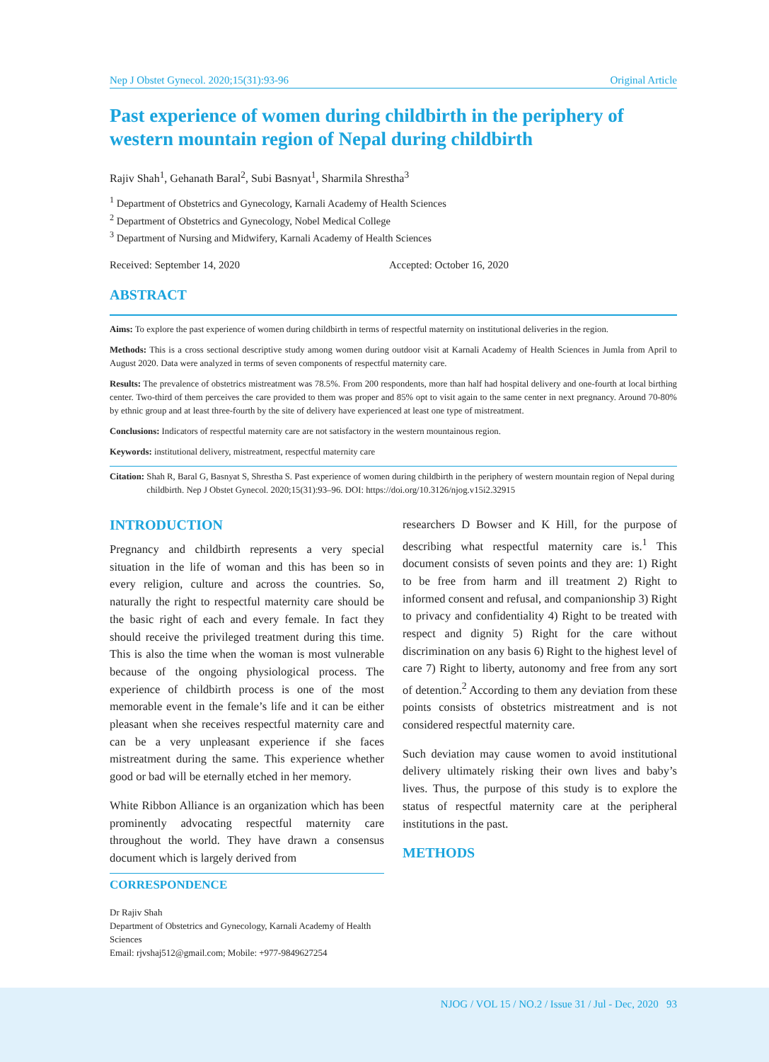NJOG / VOL 15 / NO.2 / Issue 31 / Jul - Dec, 2020 93
Nep J Obstet Gynecol. 2020;15(31):93-96 Original Article
Past experience of women during childbirth in the periphery of western mountain region of Nepal during childbirth
Rajiv Shah<sup>1</sup>, Gehanath Baral<sup>2</sup>, Subi Basnyat<sup>1</sup>, Sharmila Shrestha<sup>3</sup>
<sup>1</sup> Department of Obstetrics and Gynecology, Karnali Academy of Health Sciences
<sup>2</sup> Department of Obstetrics and Gynecology, Nobel Medical College
<sup>3</sup> Department of Nursing and Midwifery, Karnali Academy of Health Sciences
Received: September 14, 2020 Accepted: October 16, 2020
ABSTRACT
Aims: To explore the past experience of women during childbirth in terms of respectful maternity on institutional deliveries in the region.
Methods: This is a cross sectional descriptive study among women during outdoor visit at Karnali Academy of Health Sciences in Jumla from April to August 2020. Data were analyzed in terms of seven components of respectful maternity care.
Results: The prevalence of obstetrics mistreatment was 78.5%. From 200 respondents, more than half had hospital delivery and one-fourth at local birthing center. Two-third of them perceives the care provided to them was proper and 85% opt to visit again to the same center in next pregnancy. Around 70-80% by ethnic group and at least three-fourth by the site of delivery have experienced at least one type of mistreatment.
Conclusions: Indicators of respectful maternity care are not satisfactory in the western mountainous region.
Keywords: institutional delivery, mistreatment, respectful maternity care
Citation: Shah R, Baral G, Basnyat S, Shrestha S. Past experience of women during childbirth in the periphery of western mountain region of Nepal during childbirth. Nep J Obstet Gynecol. 2020;15(31):93–96. DOI: https://doi.org/10.3126/njog.v15i2.32915
INTRODUCTION
Pregnancy and childbirth represents a very special situation in the life of woman and this has been so in every religion, culture and across the countries. So, naturally the right to respectful maternity care should be the basic right of each and every female. In fact they should receive the privileged treatment during this time. This is also the time when the woman is most vulnerable because of the ongoing physiological process. The experience of childbirth process is one of the most memorable event in the female’s life and it can be either pleasant when she receives respectful maternity care and can be a very unpleasant experience if she faces mistreatment during the same. This experience whether good or bad will be eternally etched in her memory.
White Ribbon Alliance is an organization which has been prominently advocating respectful maternity care throughout the world. They have drawn a consensus document which is largely derived from
CORRESPONDENCE
Dr Rajiv Shah
Department of Obstetrics and Gynecology, Karnali Academy of Health Sciences
Email: rjvshaj512@gmail.com; Mobile: +977-9849627254
researchers D Bowser and K Hill, for the purpose of describing what respectful maternity care is.<sup>1</sup> This document consists of seven points and they are: 1) Right to be free from harm and ill treatment 2) Right to informed consent and refusal, and companionship 3) Right to privacy and confidentiality 4) Right to be treated with respect and dignity 5) Right for the care without discrimination on any basis 6) Right to the highest level of care 7) Right to liberty, autonomy and free from any sort of detention.<sup>2</sup> According to them any deviation from these points consists of obstetrics mistreatment and is not considered respectful maternity care.
Such deviation may cause women to avoid institutional delivery ultimately risking their own lives and baby’s lives. Thus, the purpose of this study is to explore the status of respectful maternity care at the peripheral institutions in the past.
METHODS